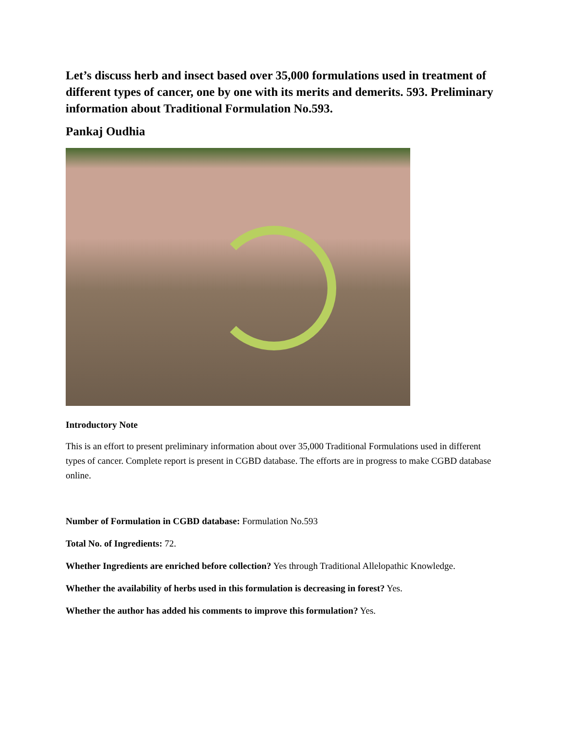Let’s discuss herb and insect based over 35,000 formulations used in treatment of different types of cancer, one by one with its merits and demerits. 593. Preliminary information about Traditional Formulation No.593.
Pankaj Oudhia
Introductory Note
This is an effort to present preliminary information about over 35,000 Traditional Formulations used in different types of cancer. Complete report is present in CGBD database. The efforts are in progress to make CGBD database online.
Number of Formulation in CGBD database: Formulation No.593
Total No. of Ingredients: 72.
Whether Ingredients are enriched before collection? Yes through Traditional Allelopathic Knowledge.
Whether the availability of herbs used in this formulation is decreasing in forest? Yes.
Whether the author has added his comments to improve this formulation? Yes.